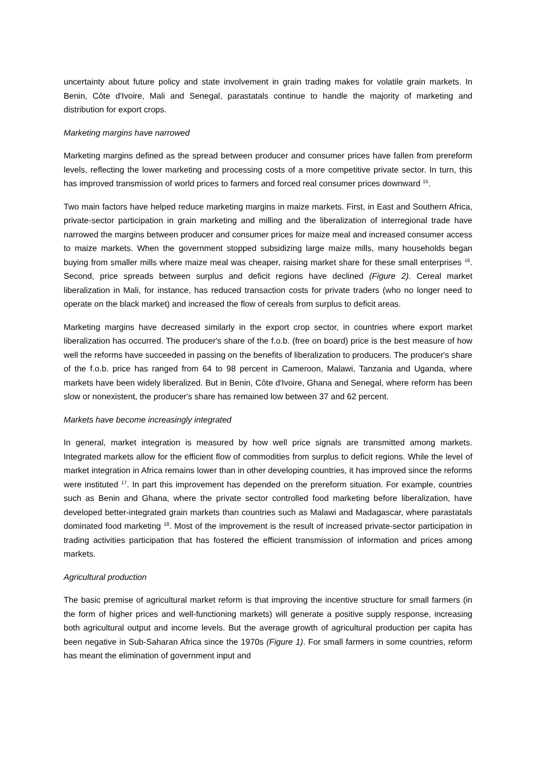uncertainty about future policy and state involvement in grain trading makes for volatile grain markets. In Benin, Côte d'Ivoire, Mali and Senegal, parastatals continue to handle the majority of marketing and distribution for export crops.
Marketing margins have narrowed
Marketing margins defined as the spread between producer and consumer prices have fallen from prereform levels, reflecting the lower marketing and processing costs of a more competitive private sector. In turn, this has improved transmission of world prices to farmers and forced real consumer prices downward <sup>15</sup>.
Two main factors have helped reduce marketing margins in maize markets. First, in East and Southern Africa, private-sector participation in grain marketing and milling and the liberalization of interregional trade have narrowed the margins between producer and consumer prices for maize meal and increased consumer access to maize markets. When the government stopped subsidizing large maize mills, many households began buying from smaller mills where maize meal was cheaper, raising market share for these small enterprises <sup>16</sup>. Second, price spreads between surplus and deficit regions have declined (Figure 2). Cereal market liberalization in Mali, for instance, has reduced transaction costs for private traders (who no longer need to operate on the black market) and increased the flow of cereals from surplus to deficit areas.
Marketing margins have decreased similarly in the export crop sector, in countries where export market liberalization has occurred. The producer's share of the f.o.b. (free on board) price is the best measure of how well the reforms have succeeded in passing on the benefits of liberalization to producers. The producer's share of the f.o.b. price has ranged from 64 to 98 percent in Cameroon, Malawi, Tanzania and Uganda, where markets have been widely liberalized. But in Benin, Côte d'Ivoire, Ghana and Senegal, where reform has been slow or nonexistent, the producer's share has remained low between 37 and 62 percent.
Markets have become increasingly integrated
In general, market integration is measured by how well price signals are transmitted among markets. Integrated markets allow for the efficient flow of commodities from surplus to deficit regions. While the level of market integration in Africa remains lower than in other developing countries, it has improved since the reforms were instituted <sup>17</sup>. In part this improvement has depended on the prereform situation. For example, countries such as Benin and Ghana, where the private sector controlled food marketing before liberalization, have developed better-integrated grain markets than countries such as Malawi and Madagascar, where parastatals dominated food marketing <sup>18</sup>. Most of the improvement is the result of increased private-sector participation in trading activities participation that has fostered the efficient transmission of information and prices among markets.
Agricultural production
The basic premise of agricultural market reform is that improving the incentive structure for small farmers (in the form of higher prices and well-functioning markets) will generate a positive supply response, increasing both agricultural output and income levels. But the average growth of agricultural production per capita has been negative in Sub-Saharan Africa since the 1970s (Figure 1). For small farmers in some countries, reform has meant the elimination of government input and